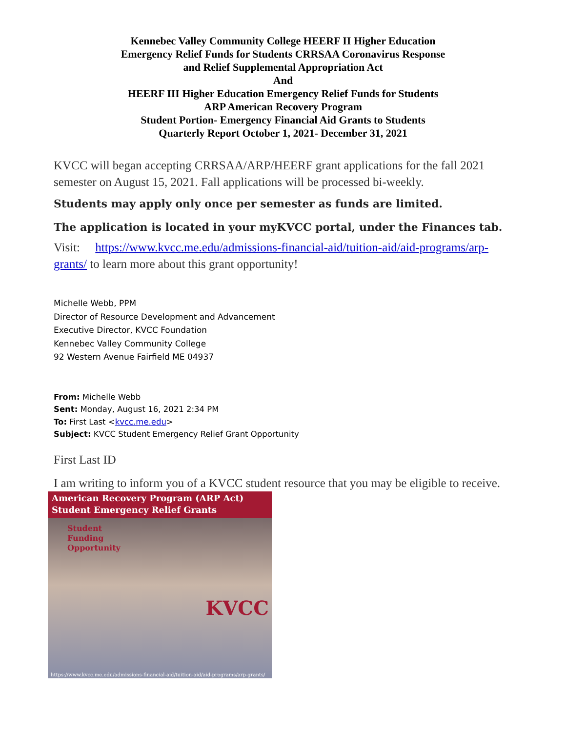Kennebec Valley Community College HEERF II Higher Education
Emergency Relief Funds for Students CRRSAA Coronavirus Response
and Relief Supplemental Appropriation Act
And
HEERF III Higher Education Emergency Relief Funds for Students
ARP American Recovery Program
Student Portion- Emergency Financial Aid Grants to Students
Quarterly Report October 1, 2021- December 31, 2021
KVCC will began accepting CRRSAA/ARP/HEERF grant applications for the fall 2021 semester on August 15, 2021. Fall applications will be processed bi-weekly.
Students may apply only once per semester as funds are limited.
The application is located in your myKVCC portal, under the Finances tab.
Visit: https://www.kvcc.me.edu/admissions-financial-aid/tuition-aid/aid-programs/arp-grants/ to learn more about this grant opportunity!
Michelle Webb, PPM
Director of Resource Development and Advancement
Executive Director, KVCC Foundation
Kennebec Valley Community College
92 Western Avenue Fairfield ME 04937
From: Michelle Webb
Sent: Monday, August 16, 2021 2:34 PM
To: First Last <kvcc.me.edu>
Subject: KVCC Student Emergency Relief Grant Opportunity
First Last ID
I am writing to inform you of a KVCC student resource that you may be eligible to receive.
American Recovery Program (ARP Act)
Student Emergency Relief Grants
Student
Funding
Opportunity
KVCC
https://www.kvcc.me.edu/admissions-financial-aid/tuition-aid/aid-programs/arp-grants/